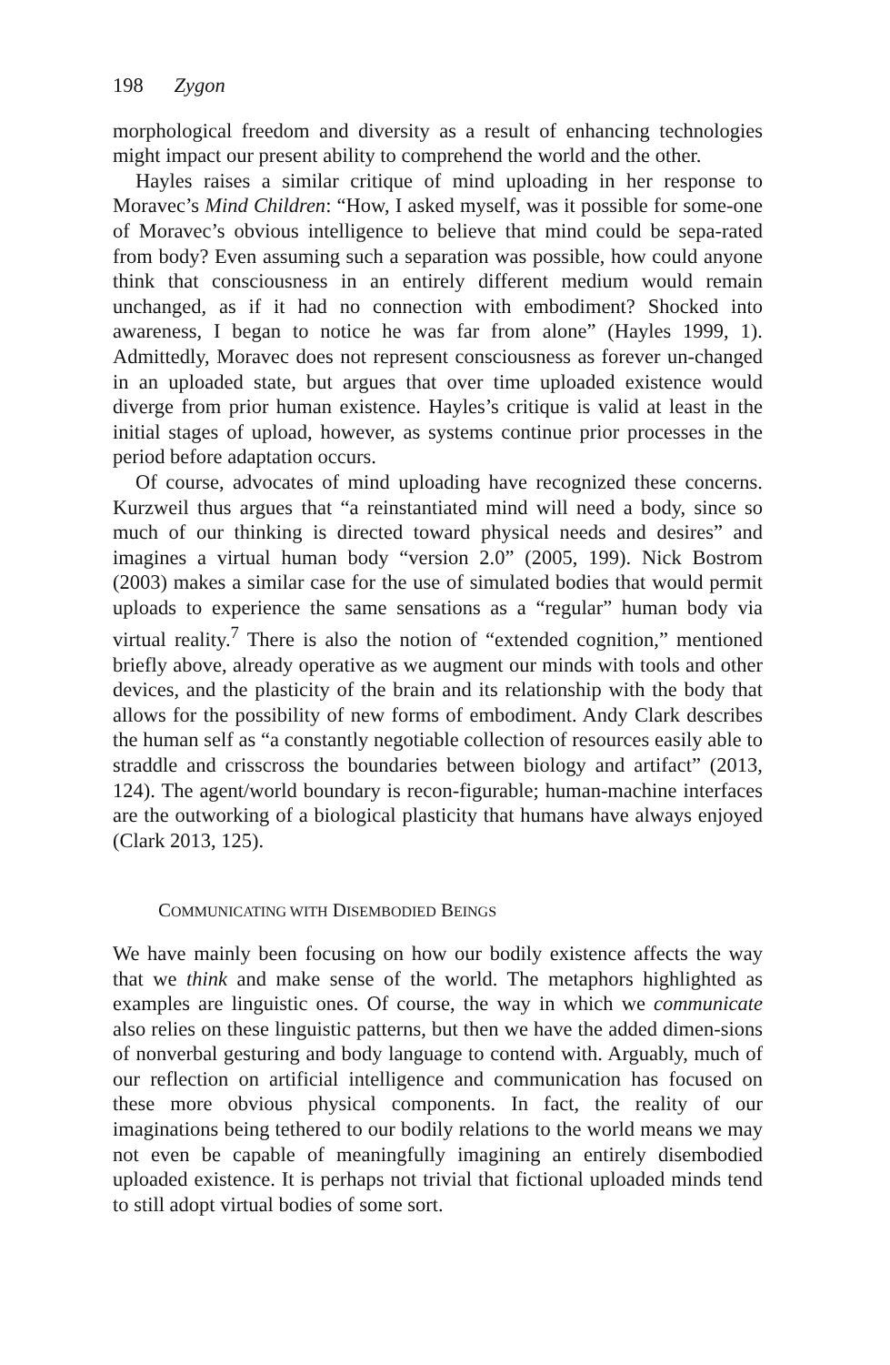198 Zygon
morphological freedom and diversity as a result of enhancing technologies might impact our present ability to comprehend the world and the other.
Hayles raises a similar critique of mind uploading in her response to Moravec’s Mind Children: “How, I asked myself, was it possible for some-one of Moravec’s obvious intelligence to believe that mind could be sepa-rated from body? Even assuming such a separation was possible, how could anyone think that consciousness in an entirely different medium would remain unchanged, as if it had no connection with embodiment? Shocked into awareness, I began to notice he was far from alone” (Hayles 1999, 1). Admittedly, Moravec does not represent consciousness as forever un-changed in an uploaded state, but argues that over time uploaded existence would diverge from prior human existence. Hayles’s critique is valid at least in the initial stages of upload, however, as systems continue prior processes in the period before adaptation occurs.
Of course, advocates of mind uploading have recognized these concerns. Kurzweil thus argues that “a reinstantiated mind will need a body, since so much of our thinking is directed toward physical needs and desires” and imagines a virtual human body “version 2.0” (2005, 199). Nick Bostrom (2003) makes a similar case for the use of simulated bodies that would permit uploads to experience the same sensations as a “regular” human body via virtual reality.<sup>7</sup> There is also the notion of “extended cognition,” mentioned briefly above, already operative as we augment our minds with tools and other devices, and the plasticity of the brain and its relationship with the body that allows for the possibility of new forms of embodiment. Andy Clark describes the human self as “a constantly negotiable collection of resources easily able to straddle and crisscross the boundaries between biology and artifact” (2013, 124). The agent/world boundary is recon-figurable; human-machine interfaces are the outworking of a biological plasticity that humans have always enjoyed (Clark 2013, 125).
COMMUNICATING WITH DISEMBODIED BEINGS
We have mainly been focusing on how our bodily existence affects the way that we think and make sense of the world. The metaphors highlighted as examples are linguistic ones. Of course, the way in which we communicate also relies on these linguistic patterns, but then we have the added dimen-sions of nonverbal gesturing and body language to contend with. Arguably, much of our reflection on artificial intelligence and communication has focused on these more obvious physical components. In fact, the reality of our imaginations being tethered to our bodily relations to the world means we may not even be capable of meaningfully imagining an entirely disembodied uploaded existence. It is perhaps not trivial that fictional uploaded minds tend to still adopt virtual bodies of some sort.